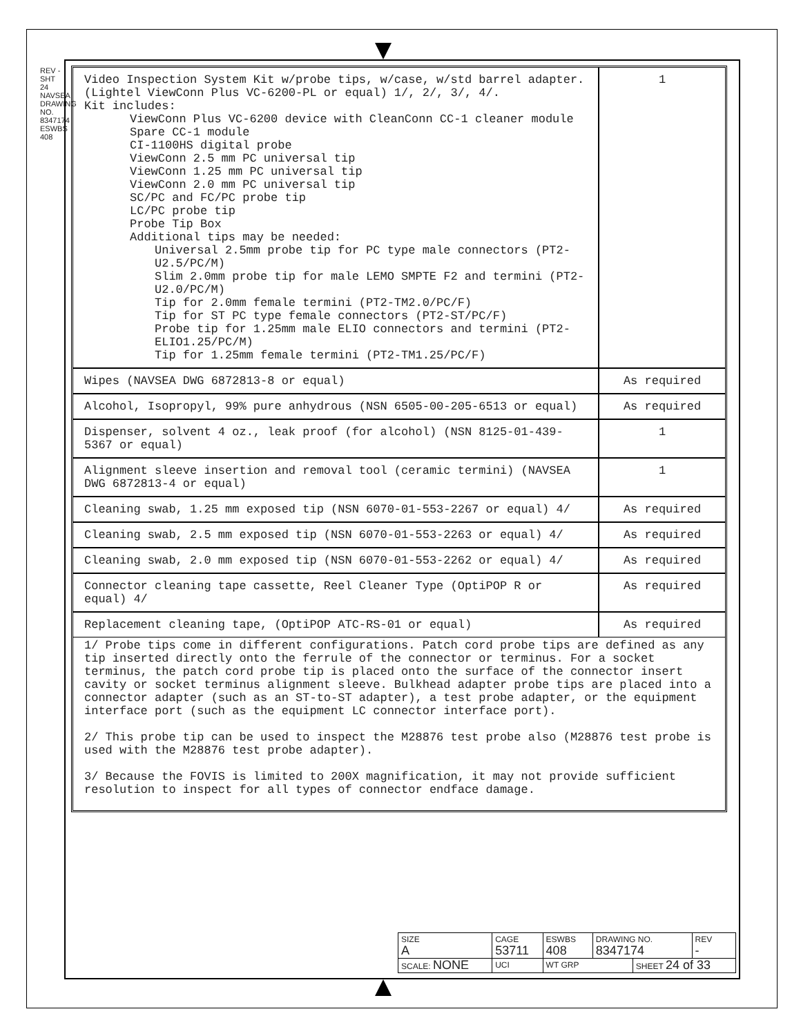REV - SHT 24 NAVSEA DRAWING NO. 8347174 ESWBS 408
| Video Inspection System Kit w/probe tips, w/case, w/std barrel adapter. (Lightel ViewConn Plus VC-6200-PL or equal) 1/, 2/, 3/, 4/. Kit includes: ViewConn Plus VC-6200 device with CleanConn CC-1 cleaner module Spare CC-1 module CI-1100HS digital probe ViewConn 2.5 mm PC universal tip ViewConn 1.25 mm PC universal tip ViewConn 2.0 mm PC universal tip SC/PC and FC/PC probe tip LC/PC probe tip Probe Tip Box Additional tips may be needed: Universal 2.5mm probe tip for PC type male connectors (PT2-U2.5/PC/M) Slim 2.0mm probe tip for male LEMO SMPTE F2 and termini (PT2-U2.0/PC/M) Tip for 2.0mm female termini (PT2-TM2.0/PC/F) Tip for ST PC type female connectors (PT2-ST/PC/F) Probe tip for 1.25mm male ELIO connectors and termini (PT2-ELIO1.25/PC/M) Tip for 1.25mm female termini (PT2-TM1.25/PC/F) | 1 |
| Wipes (NAVSEA DWG 6872813-8 or equal) | As required |
| Alcohol, Isopropyl, 99% pure anhydrous (NSN 6505-00-205-6513 or equal) | As required |
| Dispenser, solvent 4 oz., leak proof (for alcohol) (NSN 8125-01-439-5367 or equal) | 1 |
| Alignment sleeve insertion and removal tool (ceramic termini) (NAVSEA DWG 6872813-4 or equal) | 1 |
| Cleaning swab, 1.25 mm exposed tip (NSN 6070-01-553-2267 or equal) 4/ | As required |
| Cleaning swab, 2.5 mm exposed tip (NSN 6070-01-553-2263 or equal) 4/ | As required |
| Cleaning swab, 2.0 mm exposed tip (NSN 6070-01-553-2262 or equal) 4/ | As required |
| Connector cleaning tape cassette, Reel Cleaner Type (OptiPOP R or equal) 4/ | As required |
| Replacement cleaning tape, (OptiPOP ATC-RS-01 or equal) | As required |
1/ Probe tips come in different configurations. Patch cord probe tips are defined as any tip inserted directly onto the ferrule of the connector or terminus. For a socket terminus, the patch cord probe tip is placed onto the surface of the connector insert cavity or socket terminus alignment sleeve. Bulkhead adapter probe tips are placed into a connector adapter (such as an ST-to-ST adapter), a test probe adapter, or the equipment interface port (such as the equipment LC connector interface port).
2/ This probe tip can be used to inspect the M28876 test probe also (M28876 test probe is used with the M28876 test probe adapter).
3/ Because the FOVIS is limited to 200X magnification, it may not provide sufficient resolution to inspect for all types of connector endface damage.
| SIZE A | CAGE 53711 | | ESWBS 408 | DRAWING NO. 8347174 | | REV - |
| SCALE: NONE | | UCI | WT GRP | | SHEET 24 of 33 | |